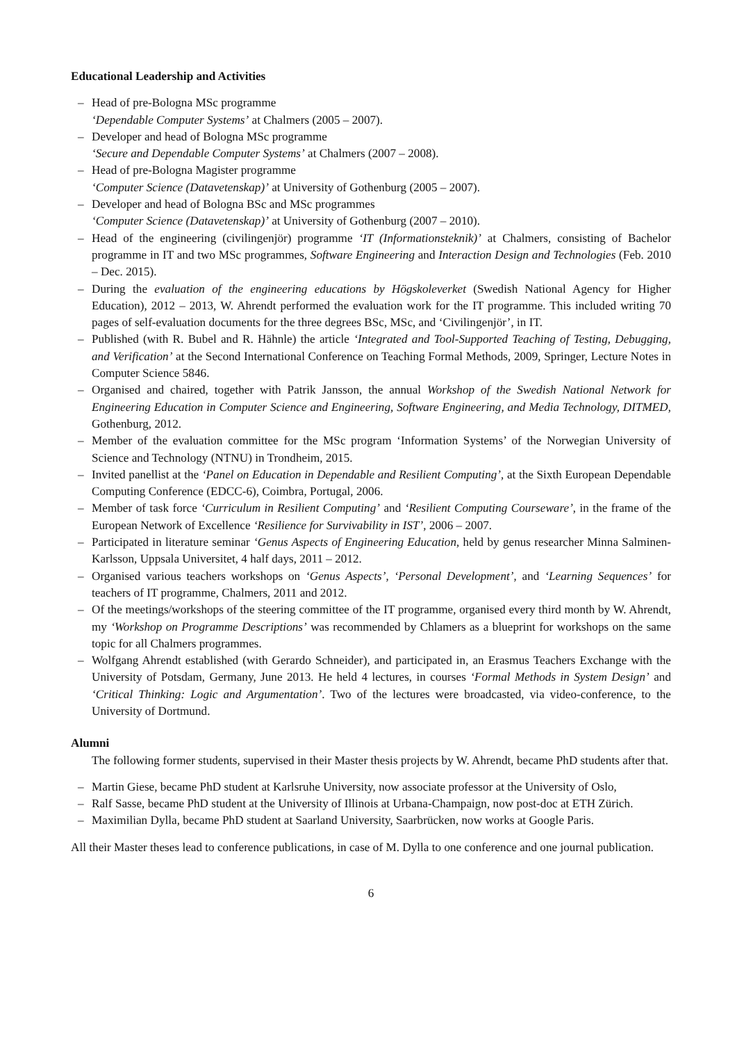Educational Leadership and Activities
– Head of pre-Bologna MSc programme
‘Dependable Computer Systems’ at Chalmers (2005 – 2007).
– Developer and head of Bologna MSc programme
‘Secure and Dependable Computer Systems’ at Chalmers (2007 – 2008).
– Head of pre-Bologna Magister programme
‘Computer Science (Datavetenskap)’ at University of Gothenburg (2005 – 2007).
– Developer and head of Bologna BSc and MSc programmes
‘Computer Science (Datavetenskap)’ at University of Gothenburg (2007 – 2010).
– Head of the engineering (civilingenjör) programme ‘IT (Informationsteknik)’ at Chalmers, consisting of Bachelor programme in IT and two MSc programmes, Software Engineering and Interaction Design and Technologies (Feb. 2010 – Dec. 2015).
– During the evaluation of the engineering educations by Högskoleverket (Swedish National Agency for Higher Education), 2012 – 2013, W. Ahrendt performed the evaluation work for the IT programme. This included writing 70 pages of self-evaluation documents for the three degrees BSc, MSc, and ‘Civilingenjör’, in IT.
– Published (with R. Bubel and R. Hähnle) the article ‘Integrated and Tool-Supported Teaching of Testing, Debugging, and Verification’ at the Second International Conference on Teaching Formal Methods, 2009, Springer, Lecture Notes in Computer Science 5846.
– Organised and chaired, together with Patrik Jansson, the annual Workshop of the Swedish National Network for Engineering Education in Computer Science and Engineering, Software Engineering, and Media Technology, DITMED, Gothenburg, 2012.
– Member of the evaluation committee for the MSc program ‘Information Systems’ of the Norwegian University of Science and Technology (NTNU) in Trondheim, 2015.
– Invited panellist at the ‘Panel on Education in Dependable and Resilient Computing’, at the Sixth European Dependable Computing Conference (EDCC-6), Coimbra, Portugal, 2006.
– Member of task force ‘Curriculum in Resilient Computing’ and ‘Resilient Computing Courseware’, in the frame of the European Network of Excellence ‘Resilience for Survivability in IST’, 2006 – 2007.
– Participated in literature seminar ‘Genus Aspects of Engineering Education, held by genus researcher Minna Salminen-Karlsson, Uppsala Universitet, 4 half days, 2011 – 2012.
– Organised various teachers workshops on ‘Genus Aspects’, ‘Personal Development’, and ‘Learning Sequences’ for teachers of IT programme, Chalmers, 2011 and 2012.
– Of the meetings/workshops of the steering committee of the IT programme, organised every third month by W. Ahrendt, my ‘Workshop on Programme Descriptions’ was recommended by Chlamers as a blueprint for workshops on the same topic for all Chalmers programmes.
– Wolfgang Ahrendt established (with Gerardo Schneider), and participated in, an Erasmus Teachers Exchange with the University of Potsdam, Germany, June 2013. He held 4 lectures, in courses ‘Formal Methods in System Design’ and ‘Critical Thinking: Logic and Argumentation’. Two of the lectures were broadcasted, via video-conference, to the University of Dortmund.
Alumni
The following former students, supervised in their Master thesis projects by W. Ahrendt, became PhD students after that.
– Martin Giese, became PhD student at Karlsruhe University, now associate professor at the University of Oslo,
– Ralf Sasse, became PhD student at the University of Illinois at Urbana-Champaign, now post-doc at ETH Zürich.
– Maximilian Dylla, became PhD student at Saarland University, Saarbrücken, now works at Google Paris.
All their Master theses lead to conference publications, in case of M. Dylla to one conference and one journal publication.
6